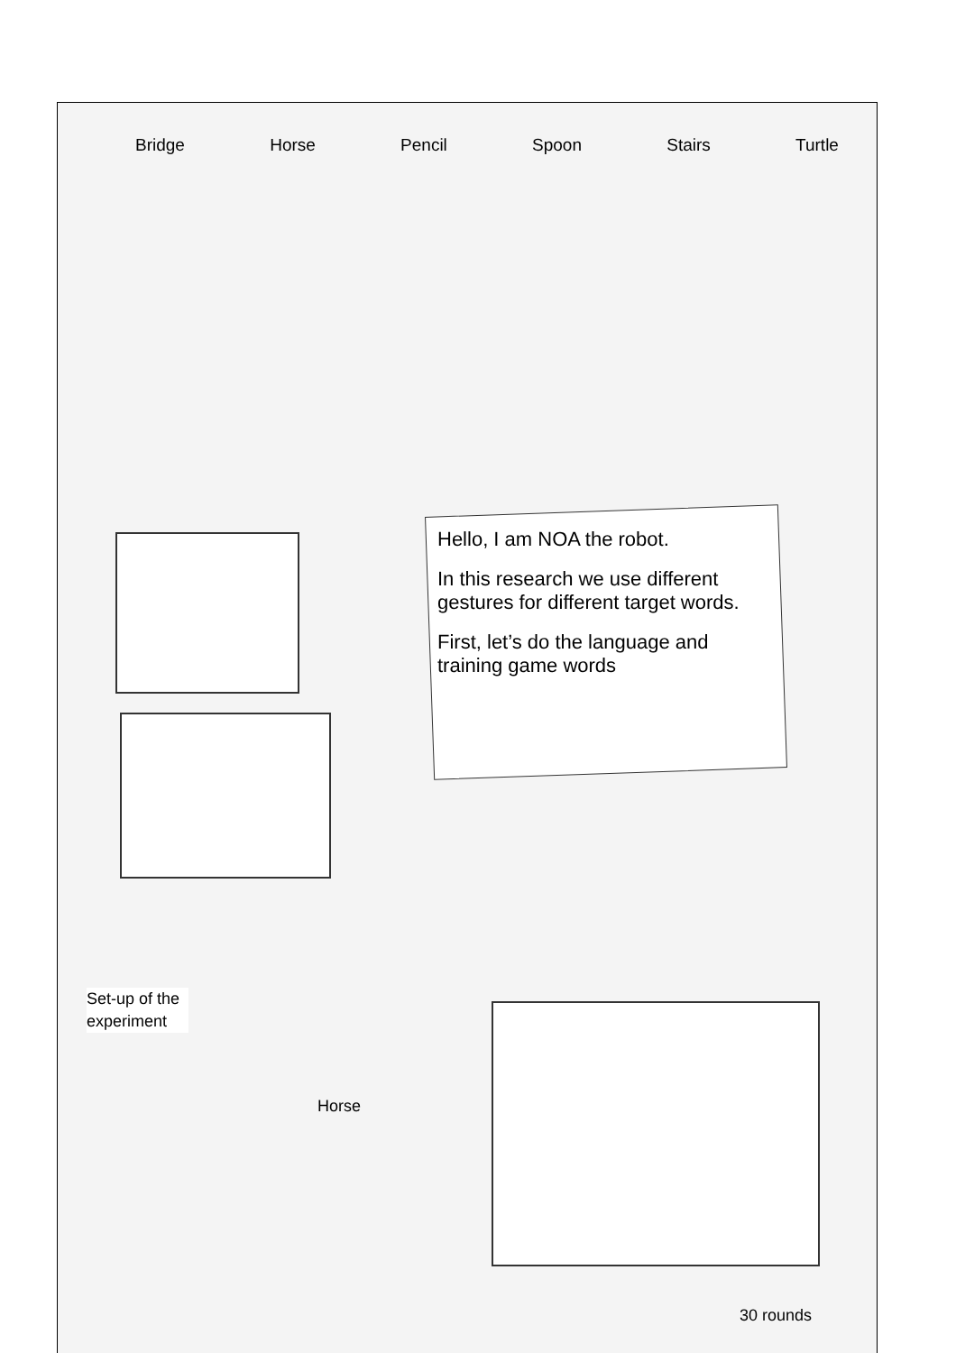Bridge Horse Pencil Spoon Stairs Turtle
Hello, I am NOA the robot.
In this research we use different gestures for different target words.
First, let’s do the language and training game words
Set-up of the
experiment
Horse
30 rounds